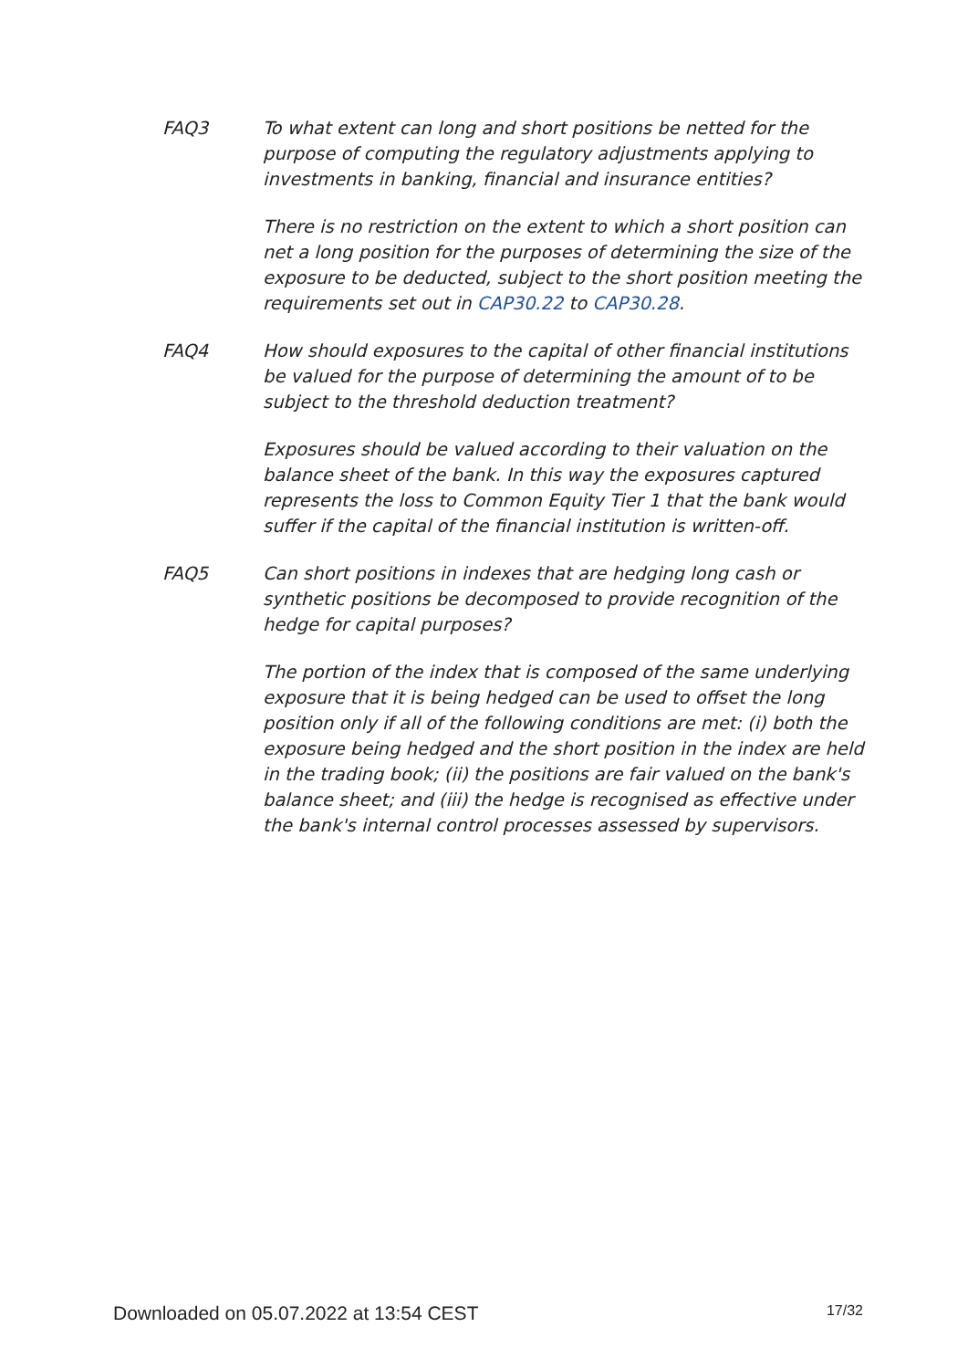FAQ3 To what extent can long and short positions be netted for the purpose of computing the regulatory adjustments applying to investments in banking, financial and insurance entities?
There is no restriction on the extent to which a short position can net a long position for the purposes of determining the size of the exposure to be deducted, subject to the short position meeting the requirements set out in CAP30.22 to CAP30.28.
FAQ4 How should exposures to the capital of other financial institutions be valued for the purpose of determining the amount of to be subject to the threshold deduction treatment?
Exposures should be valued according to their valuation on the balance sheet of the bank. In this way the exposures captured represents the loss to Common Equity Tier 1 that the bank would suffer if the capital of the financial institution is written-off.
FAQ5 Can short positions in indexes that are hedging long cash or synthetic positions be decomposed to provide recognition of the hedge for capital purposes?
The portion of the index that is composed of the same underlying exposure that it is being hedged can be used to offset the long position only if all of the following conditions are met: (i) both the exposure being hedged and the short position in the index are held in the trading book; (ii) the positions are fair valued on the bank's balance sheet; and (iii) the hedge is recognised as effective under the bank's internal control processes assessed by supervisors.
Downloaded on 05.07.2022 at 13:54 CEST 17/32